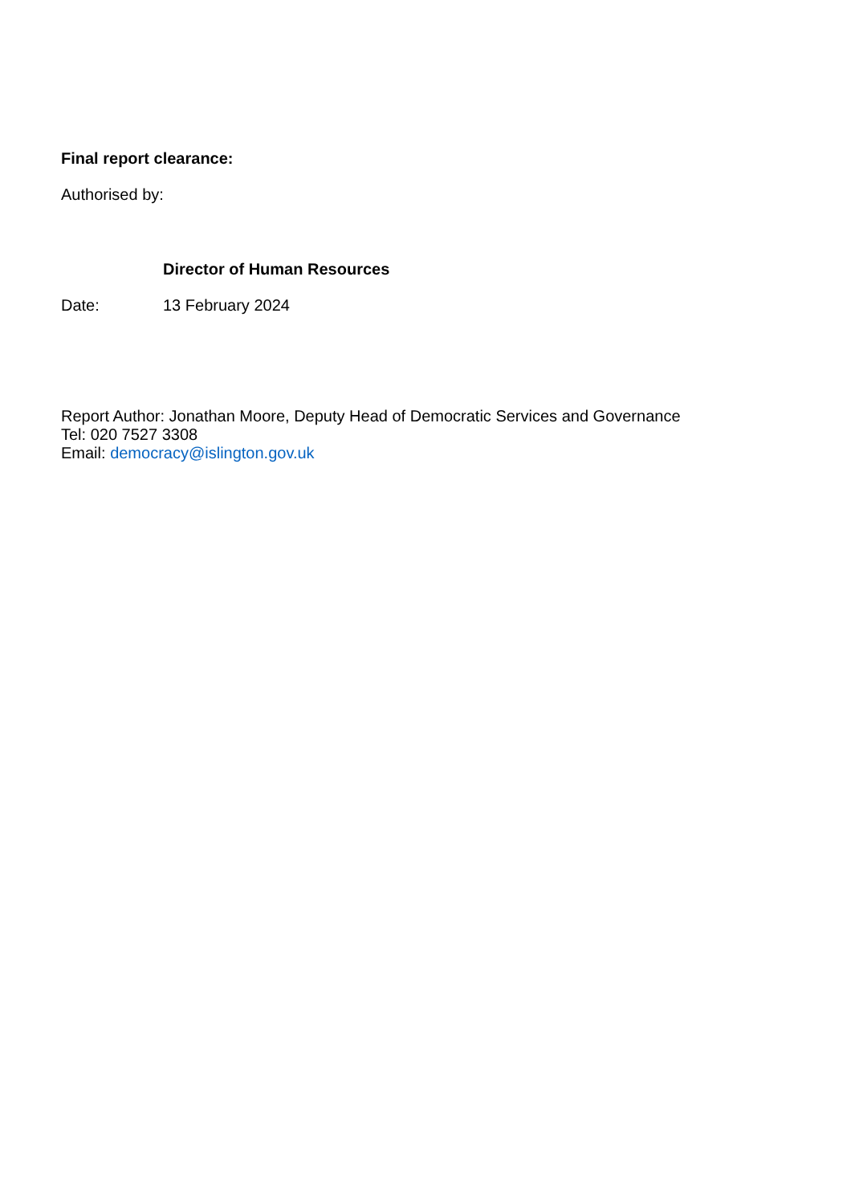Final report clearance:
Authorised by:
Director of Human Resources
Date: 13 February 2024
Report Author: Jonathan Moore, Deputy Head of Democratic Services and Governance
Tel: 020 7527 3308
Email: democracy@islington.gov.uk